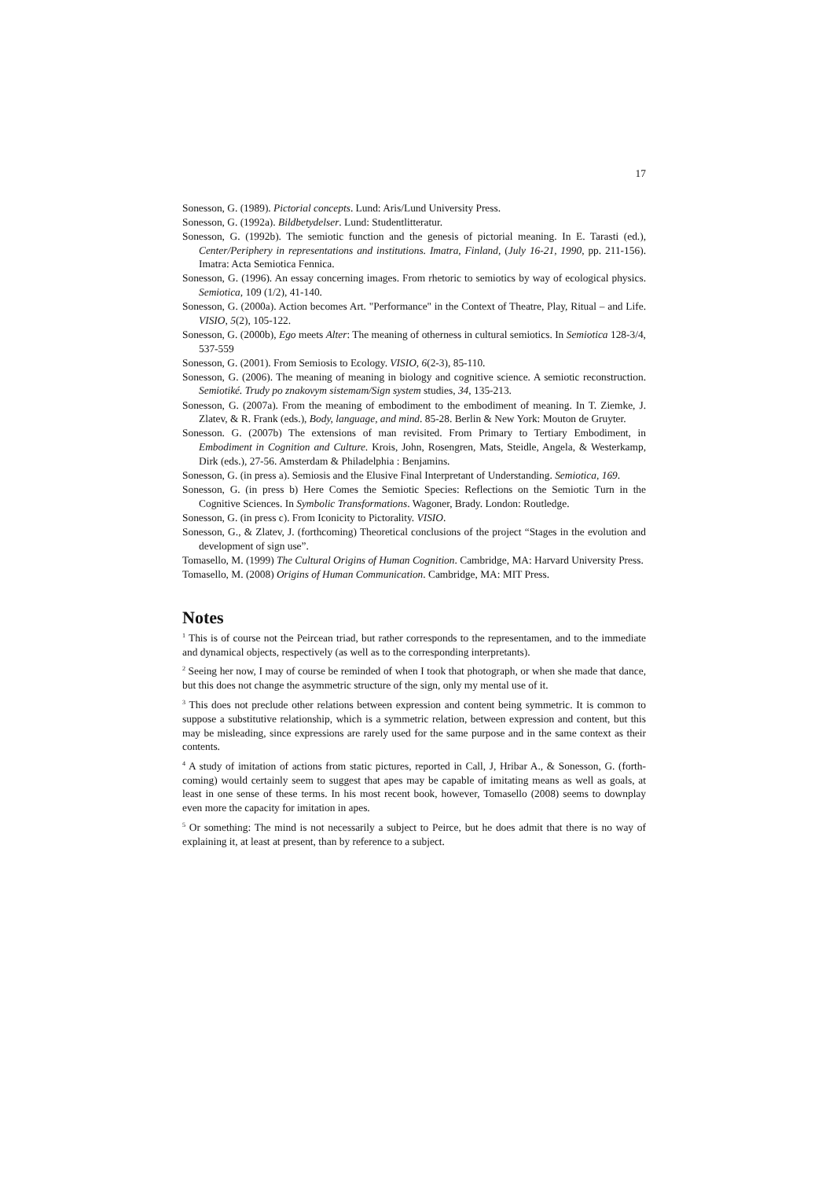17
Sonesson, G. (1989). Pictorial concepts. Lund: Aris/Lund University Press.
Sonesson, G. (1992a). Bildbetydelser. Lund: Studentlitteratur.
Sonesson, G. (1992b). The semiotic function and the genesis of pictorial meaning. In E. Tarasti (ed.), Center/Periphery in representations and institutions. Imatra, Finland, (July 16-21, 1990, pp. 211-156). Imatra: Acta Semiotica Fennica.
Sonesson, G. (1996). An essay concerning images. From rhetoric to semiotics by way of ecological physics. Semiotica, 109 (1/2), 41-140.
Sonesson, G. (2000a). Action becomes Art. "Performance" in the Context of Theatre, Play, Ritual – and Life. VISIO, 5(2), 105-122.
Sonesson, G. (2000b), Ego meets Alter: The meaning of otherness in cultural semiotics. In Semiotica 128-3/4, 537-559
Sonesson, G. (2001). From Semiosis to Ecology. VISIO, 6(2-3), 85-110.
Sonesson, G. (2006). The meaning of meaning in biology and cognitive science. A semiotic reconstruction. Semiotiké. Trudy po znakovym sistemam/Sign system studies, 34, 135-213.
Sonesson, G. (2007a). From the meaning of embodiment to the embodiment of meaning. In T. Ziemke, J. Zlatev, & R. Frank (eds.), Body, language, and mind. 85-28. Berlin & New York: Mouton de Gruyter.
Sonesson. G. (2007b) The extensions of man revisited. From Primary to Tertiary Embodiment, in Embodiment in Cognition and Culture. Krois, John, Rosengren, Mats, Steidle, Angela, & Westerkamp, Dirk (eds.), 27-56. Amsterdam & Philadelphia : Benjamins.
Sonesson, G. (in press a). Semiosis and the Elusive Final Interpretant of Understanding. Semiotica, 169.
Sonesson, G. (in press b) Here Comes the Semiotic Species: Reflections on the Semiotic Turn in the Cognitive Sciences. In Symbolic Transformations. Wagoner, Brady. London: Routledge.
Sonesson, G. (in press c). From Iconicity to Pictorality. VISIO.
Sonesson, G., & Zlatev, J. (forthcoming) Theoretical conclusions of the project “Stages in the evolution and development of sign use”.
Tomasello, M. (1999) The Cultural Origins of Human Cognition. Cambridge, MA: Harvard University Press.
Tomasello, M. (2008) Origins of Human Communication. Cambridge, MA: MIT Press.
Notes
<sup>1</sup> This is of course not the Peircean triad, but rather corresponds to the representamen, and to the immediate and dynamical objects, respectively (as well as to the corresponding interpretants).
<sup>2</sup> Seeing her now, I may of course be reminded of when I took that photograph, or when she made that dance, but this does not change the asymmetric structure of the sign, only my mental use of it.
<sup>3</sup> This does not preclude other relations between expression and content being symmetric. It is common to suppose a substitutive relationship, which is a symmetric relation, between expression and content, but this may be misleading, since expressions are rarely used for the same purpose and in the same context as their contents.
<sup>4</sup> A study of imitation of actions from static pictures, reported in Call, J, Hribar A., & Sonesson, G. (forth-coming) would certainly seem to suggest that apes may be capable of imitating means as well as goals, at least in one sense of these terms. In his most recent book, however, Tomasello (2008) seems to downplay even more the capacity for imitation in apes.
<sup>5</sup> Or something: The mind is not necessarily a subject to Peirce, but he does admit that there is no way of explaining it, at least at present, than by reference to a subject.